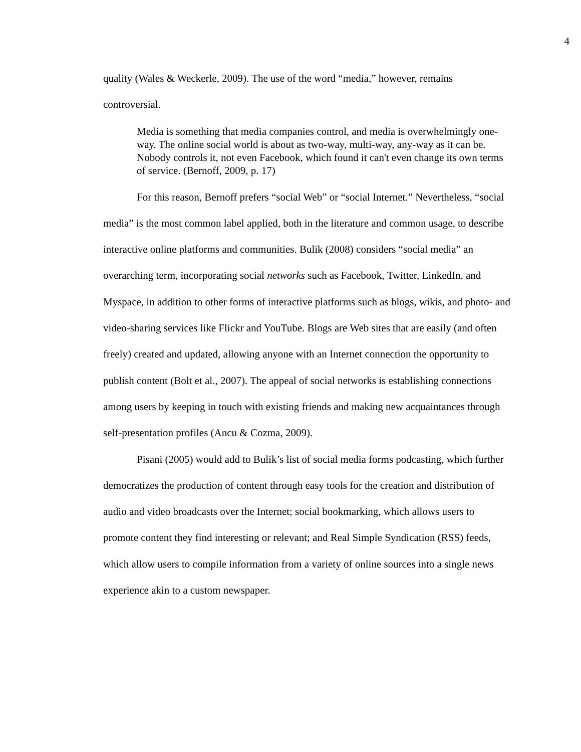4
quality (Wales & Weckerle, 2009). The use of the word “media,” however, remains controversial.
Media is something that media companies control, and media is overwhelmingly one-way. The online social world is about as two-way, multi-way, any-way as it can be. Nobody controls it, not even Facebook, which found it can't even change its own terms of service. (Bernoff, 2009, p. 17)
For this reason, Bernoff prefers “social Web” or “social Internet.” Nevertheless, “social media” is the most common label applied, both in the literature and common usage, to describe interactive online platforms and communities. Bulik (2008) considers “social media” an overarching term, incorporating social networks such as Facebook, Twitter, LinkedIn, and Myspace, in addition to other forms of interactive platforms such as blogs, wikis, and photo- and video-sharing services like Flickr and YouTube. Blogs are Web sites that are easily (and often freely) created and updated, allowing anyone with an Internet connection the opportunity to publish content (Bolt et al., 2007). The appeal of social networks is establishing connections among users by keeping in touch with existing friends and making new acquaintances through self-presentation profiles (Ancu & Cozma, 2009).
Pisani (2005) would add to Bulik’s list of social media forms podcasting, which further democratizes the production of content through easy tools for the creation and distribution of audio and video broadcasts over the Internet; social bookmarking, which allows users to promote content they find interesting or relevant; and Real Simple Syndication (RSS) feeds, which allow users to compile information from a variety of online sources into a single news experience akin to a custom newspaper.